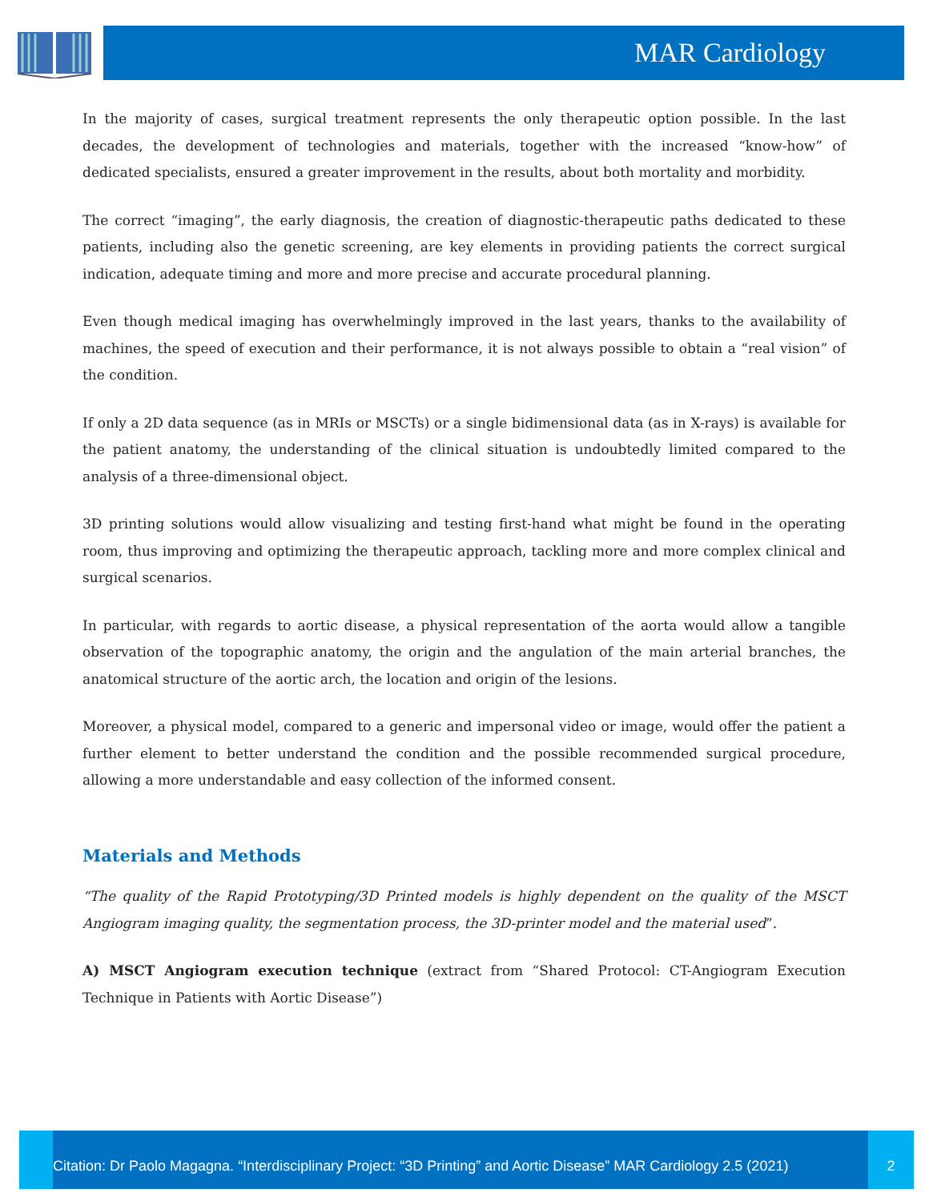MAR Cardiology
In the majority of cases, surgical treatment represents the only therapeutic option possible. In the last decades, the development of technologies and materials, together with the increased “know-how” of dedicated specialists, ensured a greater improvement in the results, about both mortality and morbidity.
The correct “imaging”, the early diagnosis, the creation of diagnostic-therapeutic paths dedicated to these patients, including also the genetic screening, are key elements in providing patients the correct surgical indication, adequate timing and more and more precise and accurate procedural planning.
Even though medical imaging has overwhelmingly improved in the last years, thanks to the availability of machines, the speed of execution and their performance, it is not always possible to obtain a “real vision” of the condition.
If only a 2D data sequence (as in MRIs or MSCTs) or a single bidimensional data (as in X-rays) is available for the patient anatomy, the understanding of the clinical situation is undoubtedly limited compared to the analysis of a three-dimensional object.
3D printing solutions would allow visualizing and testing first-hand what might be found in the operating room, thus improving and optimizing the therapeutic approach, tackling more and more complex clinical and surgical scenarios.
In particular, with regards to aortic disease, a physical representation of the aorta would allow a tangible observation of the topographic anatomy, the origin and the angulation of the main arterial branches, the anatomical structure of the aortic arch, the location and origin of the lesions.
Moreover, a physical model, compared to a generic and impersonal video or image, would offer the patient a further element to better understand the condition and the possible recommended surgical procedure, allowing a more understandable and easy collection of the informed consent.
Materials and Methods
“The quality of the Rapid Prototyping/3D Printed models is highly dependent on the quality of the MSCT Angiogram imaging quality, the segmentation process, the 3D-printer model and the material used”.
A) MSCT Angiogram execution technique (extract from “Shared Protocol: CT-Angiogram Execution Technique in Patients with Aortic Disease”)
Citation: Dr Paolo Magagna. “Interdisciplinary Project: “3D Printing” and Aortic Disease” MAR Cardiology 2.5 (2021) 2